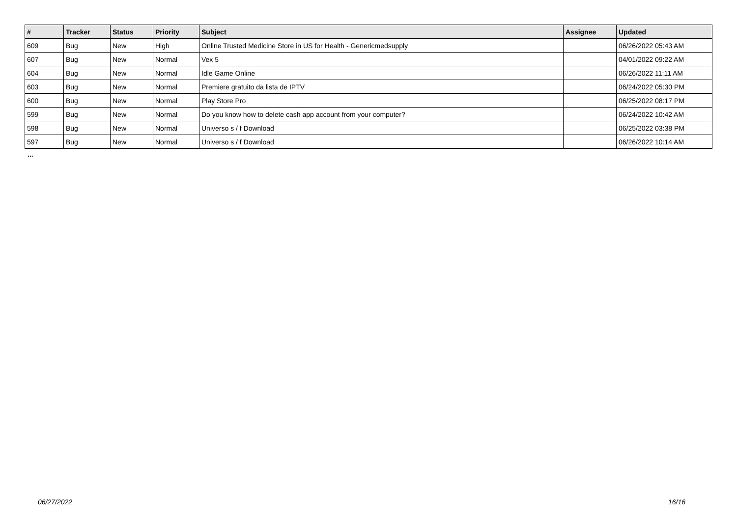| # | Tracker | Status | Priority | Subject | Assignee | Updated |
| --- | --- | --- | --- | --- | --- | --- |
| 609 | Bug | New | High | Online Trusted Medicine Store in US for Health - Genericmedsupply | | 06/26/2022 05:43 AM |
| 607 | Bug | New | Normal | Vex 5 | | 04/01/2022 09:22 AM |
| 604 | Bug | New | Normal | Idle Game Online | | 06/26/2022 11:11 AM |
| 603 | Bug | New | Normal | Premiere gratuito da lista de IPTV | | 06/24/2022 05:30 PM |
| 600 | Bug | New | Normal | Play Store Pro | | 06/25/2022 08:17 PM |
| 599 | Bug | New | Normal | Do you know how to delete cash app account from your computer? | | 06/24/2022 10:42 AM |
| 598 | Bug | New | Normal | Universo s / f Download | | 06/25/2022 03:38 PM |
| 597 | Bug | New | Normal | Universo s / f Download | | 06/26/2022 10:14 AM |
...
06/27/2022 16/16